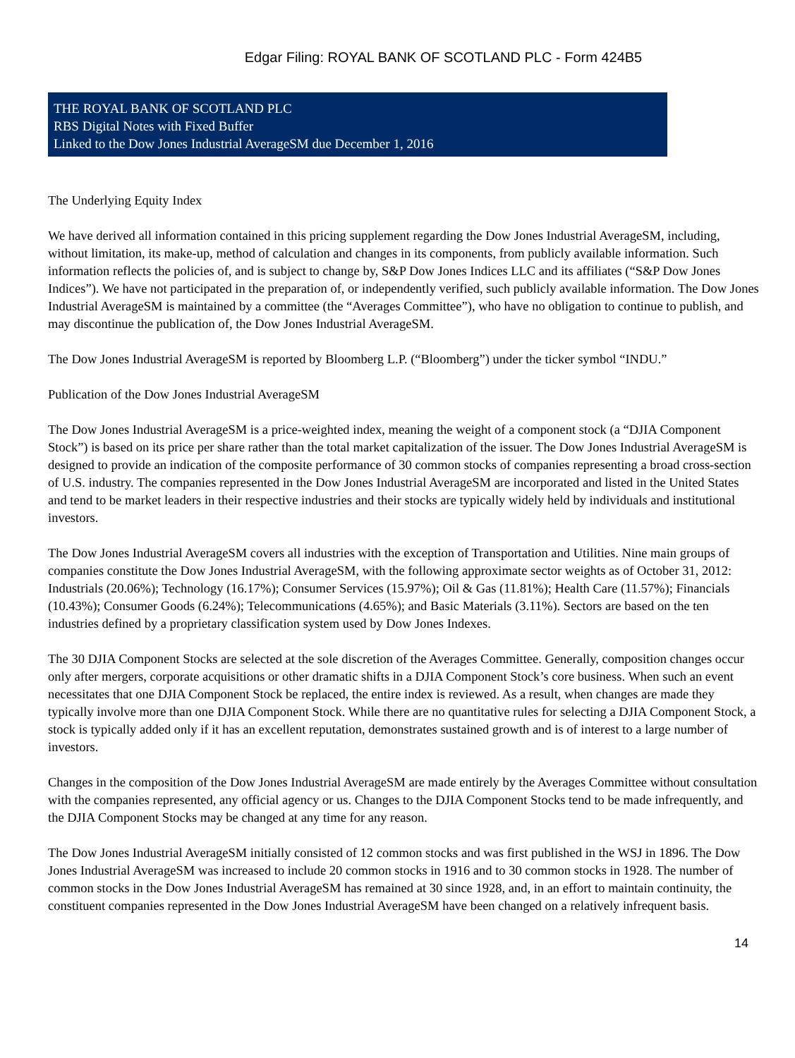Edgar Filing: ROYAL BANK OF SCOTLAND PLC - Form 424B5
THE ROYAL BANK OF SCOTLAND PLC
RBS Digital Notes with Fixed Buffer
Linked to the Dow Jones Industrial AverageSM due December 1, 2016
The Underlying Equity Index
We have derived all information contained in this pricing supplement regarding the Dow Jones Industrial AverageSM, including, without limitation, its make-up, method of calculation and changes in its components, from publicly available information. Such information reflects the policies of, and is subject to change by, S&P Dow Jones Indices LLC and its affiliates (“S&P Dow Jones Indices”). We have not participated in the preparation of, or independently verified, such publicly available information. The Dow Jones Industrial AverageSM is maintained by a committee (the “Averages Committee”), who have no obligation to continue to publish, and may discontinue the publication of, the Dow Jones Industrial AverageSM.
The Dow Jones Industrial AverageSM is reported by Bloomberg L.P. (“Bloomberg”) under the ticker symbol “INDU.”
Publication of the Dow Jones Industrial AverageSM
The Dow Jones Industrial AverageSM is a price-weighted index, meaning the weight of a component stock (a “DJIA Component Stock”) is based on its price per share rather than the total market capitalization of the issuer. The Dow Jones Industrial AverageSM is designed to provide an indication of the composite performance of 30 common stocks of companies representing a broad cross-section of U.S. industry. The companies represented in the Dow Jones Industrial AverageSM are incorporated and listed in the United States and tend to be market leaders in their respective industries and their stocks are typically widely held by individuals and institutional investors.
The Dow Jones Industrial AverageSM covers all industries with the exception of Transportation and Utilities. Nine main groups of companies constitute the Dow Jones Industrial AverageSM, with the following approximate sector weights as of October 31, 2012: Industrials (20.06%); Technology (16.17%); Consumer Services (15.97%); Oil & Gas (11.81%); Health Care (11.57%); Financials (10.43%); Consumer Goods (6.24%); Telecommunications (4.65%); and Basic Materials (3.11%). Sectors are based on the ten industries defined by a proprietary classification system used by Dow Jones Indexes.
The 30 DJIA Component Stocks are selected at the sole discretion of the Averages Committee. Generally, composition changes occur only after mergers, corporate acquisitions or other dramatic shifts in a DJIA Component Stock’s core business. When such an event necessitates that one DJIA Component Stock be replaced, the entire index is reviewed. As a result, when changes are made they typically involve more than one DJIA Component Stock. While there are no quantitative rules for selecting a DJIA Component Stock, a stock is typically added only if it has an excellent reputation, demonstrates sustained growth and is of interest to a large number of investors.
Changes in the composition of the Dow Jones Industrial AverageSM are made entirely by the Averages Committee without consultation with the companies represented, any official agency or us. Changes to the DJIA Component Stocks tend to be made infrequently, and the DJIA Component Stocks may be changed at any time for any reason.
The Dow Jones Industrial AverageSM initially consisted of 12 common stocks and was first published in the WSJ in 1896. The Dow Jones Industrial AverageSM was increased to include 20 common stocks in 1916 and to 30 common stocks in 1928. The number of common stocks in the Dow Jones Industrial AverageSM has remained at 30 since 1928, and, in an effort to maintain continuity, the constituent companies represented in the Dow Jones Industrial AverageSM have been changed on a relatively infrequent basis.
14